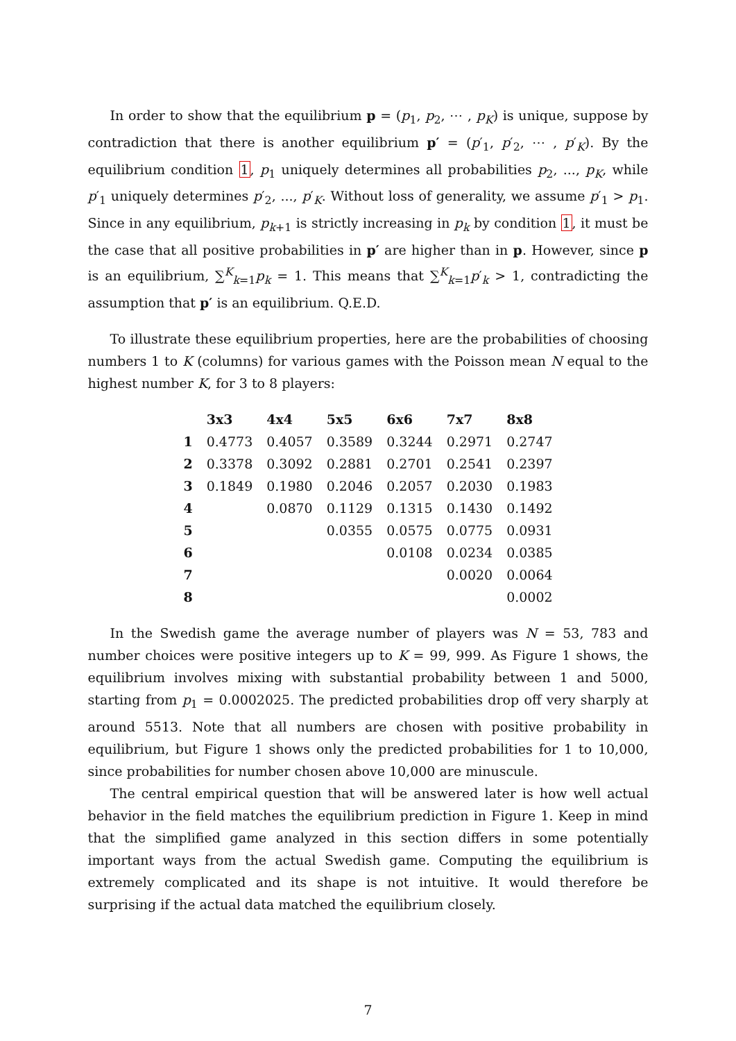In order to show that the equilibrium p = (p<sub>1</sub>, p<sub>2</sub>, ⋯ , p<sub>K</sub>) is unique, suppose by contradiction that there is another equilibrium p′ = (p′<sub>1</sub>, p′<sub>2</sub>, ⋯ , p′<sub>K</sub>). By the equilibrium condition 1, p<sub>1</sub> uniquely determines all probabilities p<sub>2</sub>, ..., p<sub>K</sub>, while p′<sub>1</sub> uniquely determines p′<sub>2</sub>, ..., p′<sub>K</sub>. Without loss of generality, we assume p′<sub>1</sub> > p<sub>1</sub>. Since in any equilibrium, p<sub>k+1</sub> is strictly increasing in p<sub>k</sub> by condition 1, it must be the case that all positive probabilities in p′ are higher than in p. However, since p is an equilibrium, ∑<sup>K</sup><sub>k=1</sub>p<sub>k</sub> = 1. This means that ∑<sup>K</sup><sub>k=1</sub>p′<sub>k</sub> > 1, contradicting the assumption that p′ is an equilibrium. Q.E.D.
To illustrate these equilibrium properties, here are the probabilities of choosing numbers 1 to K (columns) for various games with the Poisson mean N equal to the highest number K, for 3 to 8 players:
| | 3x3 | 4x4 | 5x5 | 6x6 | 7x7 | 8x8 |
| --- | --- | --- | --- | --- | --- | --- |
| 1 | 0.4773 | 0.4057 | 0.3589 | 0.3244 | 0.2971 | 0.2747 |
| 2 | 0.3378 | 0.3092 | 0.2881 | 0.2701 | 0.2541 | 0.2397 |
| 3 | 0.1849 | 0.1980 | 0.2046 | 0.2057 | 0.2030 | 0.1983 |
| 4 | | 0.0870 | 0.1129 | 0.1315 | 0.1430 | 0.1492 |
| 5 | | | 0.0355 | 0.0575 | 0.0775 | 0.0931 |
| 6 | | | | 0.0108 | 0.0234 | 0.0385 |
| 7 | | | | | 0.0020 | 0.0064 |
| 8 | | | | | | 0.0002 |
In the Swedish game the average number of players was N = 53, 783 and number choices were positive integers up to K = 99, 999. As Figure 1 shows, the equilibrium involves mixing with substantial probability between 1 and 5000, starting from p<sub>1</sub> = 0.0002025. The predicted probabilities drop off very sharply at around 5513. Note that all numbers are chosen with positive probability in equilibrium, but Figure 1 shows only the predicted probabilities for 1 to 10,000, since probabilities for number chosen above 10,000 are minuscule.
The central empirical question that will be answered later is how well actual behavior in the field matches the equilibrium prediction in Figure 1. Keep in mind that the simplified game analyzed in this section differs in some potentially important ways from the actual Swedish game. Computing the equilibrium is extremely complicated and its shape is not intuitive. It would therefore be surprising if the actual data matched the equilibrium closely.
7